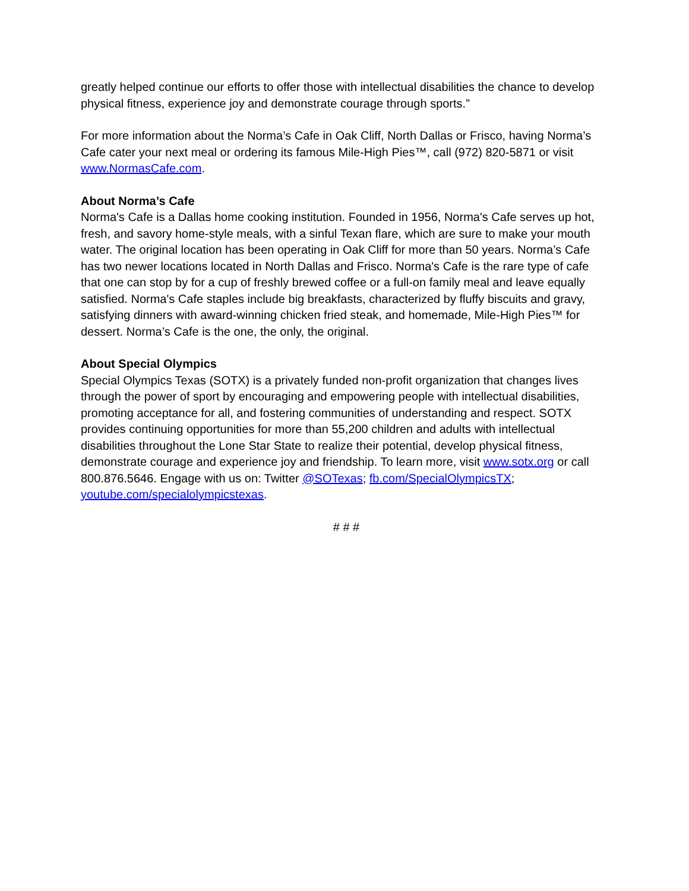greatly helped continue our efforts to offer those with intellectual disabilities the chance to develop physical fitness, experience joy and demonstrate courage through sports.”
For more information about the Norma’s Cafe in Oak Cliff, North Dallas or Frisco, having Norma’s Cafe cater your next meal or ordering its famous Mile-High Pies™, call (972) 820-5871 or visit www.NormasCafe.com.
About Norma’s Cafe
Norma's Cafe is a Dallas home cooking institution. Founded in 1956, Norma's Cafe serves up hot, fresh, and savory home-style meals, with a sinful Texan flare, which are sure to make your mouth water. The original location has been operating in Oak Cliff for more than 50 years. Norma’s Cafe has two newer locations located in North Dallas and Frisco. Norma's Cafe is the rare type of cafe that one can stop by for a cup of freshly brewed coffee or a full-on family meal and leave equally satisfied. Norma's Cafe staples include big breakfasts, characterized by fluffy biscuits and gravy, satisfying dinners with award-winning chicken fried steak, and homemade, Mile-High Pies™ for dessert. Norma’s Cafe is the one, the only, the original.
About Special Olympics
Special Olympics Texas (SOTX) is a privately funded non-profit organization that changes lives through the power of sport by encouraging and empowering people with intellectual disabilities, promoting acceptance for all, and fostering communities of understanding and respect. SOTX provides continuing opportunities for more than 55,200 children and adults with intellectual disabilities throughout the Lone Star State to realize their potential, develop physical fitness, demonstrate courage and experience joy and friendship. To learn more, visit www.sotx.org or call 800.876.5646. Engage with us on: Twitter @SOTexas; fb.com/SpecialOlympicsTX; youtube.com/specialolympicstexas.
# # #